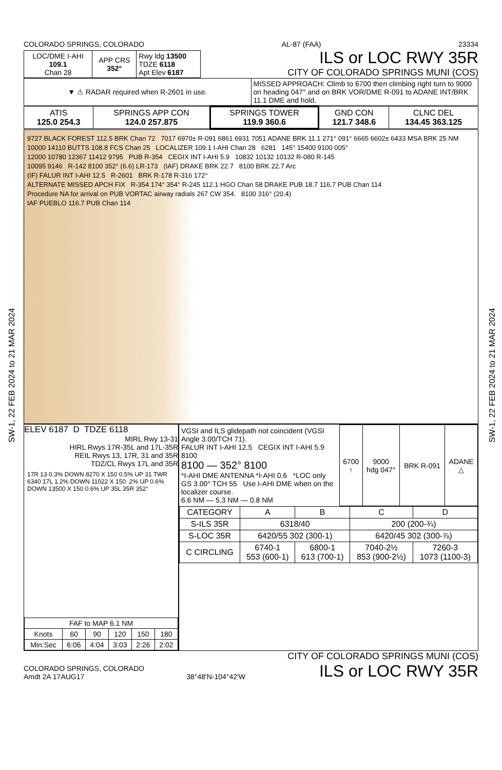SW-1, 22 FEB 2024 to 21 MAR 2024
SW-1, 22 FEB 2024 to 21 MAR 2024
COLORADO SPRINGS, COLORADO AL-87 (FAA) 23334
| LOC/DME I-AHI 109.1 Chan 28 | APP CRS 352° | Rwy ldg 13500 TDZE 6118 Apt Elev 6187 |
ILS or LOC RWY 35R
CITY OF COLORADO SPRINGS MUNI (COS)
| ▼ ⚠ RADAR required when R-2601 in use. | MISSED APPROACH: Climb to 6700 then climbing right turn to 9000 on heading 047° and on BRK VOR/DME R-091 to ADANE INT/BRK 11.1 DME and hold. |
| ATIS 125.0 254.3 | SPRINGS APP CON 124.0 257.875 | SPRINGS TOWER 119.9 360.6 | GND CON 121.7 348.6 | CLNC DEL 134.45 363.125 |
9727 BLACK FOREST 112.5 BRK Chan 72 7017 6970± R-091 6861 6931 7051 ADANE BRK 11.1 271° 091° 6665 6602± 6433 MSA BRK 25 NM
10000 14110 BUTTS 108.8 FCS Chan 25 LOCALIZER 109.1 I-AHI Chan 28 6281 145° 15400 9100 005°
12000 10780 12367 11412 9795 PUB R-354 CEGIX INT I-AHI 5.9 10832 10132 10132 R-080 R-145
10095 9146 R-142 8100 352° (6.6) LR-173 (IAF) DRAKE BRK 22.7 8100 BRK 22.7 Arc
(IF) FALUR INT I-AHI 12.5 R-2601 BRK R-178 R-316 172°
ALTERNATE MISSED APCH FIX R-354 174° 354° R-245 112.1 HGO Chan 58 DRAKE PUB 18.7 116.7 PUB Chan 114
Procedure NA for arrival on PUB VORTAC airway radials 267 CW 354. 8100 316° (20.4)
IAF PUEBLO 116.7 PUB Chan 114
ELEV 6187 D TDZE 6118
MIRL Rwy 13-31
HIRL Rwys 17R-35L and 17L-35R
REIL Rwys 13, 17R, 31 and 35R
TDZ/CL Rwys 17L and 35R
17R 13 0.3% DOWN 8270 X 150 0.5% UP 31 TWR 6340 17L 1.2% DOWN 11022 X 150 .2% UP 0.6% DOWN 13500 X 150 0.6% UP 35L 35R 352°
| FAF to MAP 6.1 NM | | | | | |
| Knots | 60 | 90 | 120 | 150 | 180 |
| Min:Sec | 6:06 | 4:04 | 3:03 | 2:26 | 2:02 |
VGSI and ILS glidepath not coincident (VGSI Angle 3.00/TCH 71).
FALUR INT I-AHI 12.5 CEGIX INT I-AHI 5.9 8100
8100 — 352° 8100
*I-AHI DME ANTENNA *I-AHI 0.6 *LOC only
GS 3.00° TCH 55 Use I-AHI DME when on the localizer course.
6.6 NM — 5.3 NM — 0.8 NM
| 6700 ↑ | 9000 hdg 047° | BRK R-091 | ADANE △ |
| CATEGORY | A | B | C | D |
| S-ILS 35R | 6318/40 | | 200 (200-¾) | |
| S-LOC 35R | 6420/55 302 (300-1) | | 6420/45 302 (300-⅞) | |
| C CIRCLING | 6740-1 553 (600-1) | 6800-1 613 (700-1) | 7040-2½ 853 (900-2½) | 7260-3 1073 (1100-3) |
COLORADO SPRINGS, COLORADO
Amdt 2A 17AUG17 38°48'N-104°42'W
CITY OF COLORADO SPRINGS MUNI (COS)
ILS or LOC RWY 35R